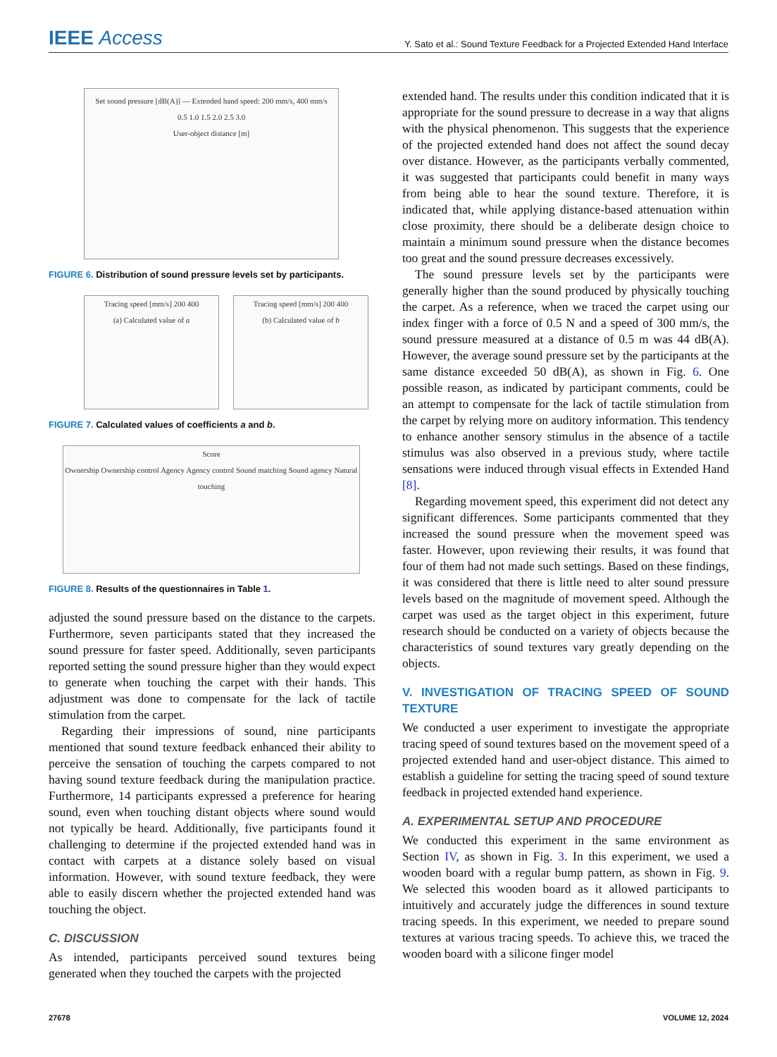IEEE Access
Y. Sato et al.: Sound Texture Feedback for a Projected Extended Hand Interface
Set sound pressure [dB(A)] — Extended hand speed: 200 mm/s, 400 mm/s
0.5 1.0 1.5 2.0 2.5 3.0
User-object distance [m]
FIGURE 6. Distribution of sound pressure levels set by participants.
Tracing speed [mm/s] 200 400
(a) Calculated value of a
Tracing speed [mm/s] 200 400
(b) Calculated value of b
FIGURE 7. Calculated values of coefficients a and b.
Score
Ownership Ownership control Agency Agency control Sound matching Sound agency Natural touching
FIGURE 8. Results of the questionnaires in Table 1.
adjusted the sound pressure based on the distance to the carpets. Furthermore, seven participants stated that they increased the sound pressure for faster speed. Additionally, seven participants reported setting the sound pressure higher than they would expect to generate when touching the carpet with their hands. This adjustment was done to compensate for the lack of tactile stimulation from the carpet.
Regarding their impressions of sound, nine participants mentioned that sound texture feedback enhanced their ability to perceive the sensation of touching the carpets compared to not having sound texture feedback during the manipulation practice. Furthermore, 14 participants expressed a preference for hearing sound, even when touching distant objects where sound would not typically be heard. Additionally, five participants found it challenging to determine if the projected extended hand was in contact with carpets at a distance solely based on visual information. However, with sound texture feedback, they were able to easily discern whether the projected extended hand was touching the object.
C. DISCUSSION
As intended, participants perceived sound textures being generated when they touched the carpets with the projected
extended hand. The results under this condition indicated that it is appropriate for the sound pressure to decrease in a way that aligns with the physical phenomenon. This suggests that the experience of the projected extended hand does not affect the sound decay over distance. However, as the participants verbally commented, it was suggested that participants could benefit in many ways from being able to hear the sound texture. Therefore, it is indicated that, while applying distance-based attenuation within close proximity, there should be a deliberate design choice to maintain a minimum sound pressure when the distance becomes too great and the sound pressure decreases excessively.
The sound pressure levels set by the participants were generally higher than the sound produced by physically touching the carpet. As a reference, when we traced the carpet using our index finger with a force of 0.5 N and a speed of 300 mm/s, the sound pressure measured at a distance of 0.5 m was 44 dB(A). However, the average sound pressure set by the participants at the same distance exceeded 50 dB(A), as shown in Fig. 6. One possible reason, as indicated by participant comments, could be an attempt to compensate for the lack of tactile stimulation from the carpet by relying more on auditory information. This tendency to enhance another sensory stimulus in the absence of a tactile stimulus was also observed in a previous study, where tactile sensations were induced through visual effects in Extended Hand [8].
Regarding movement speed, this experiment did not detect any significant differences. Some participants commented that they increased the sound pressure when the movement speed was faster. However, upon reviewing their results, it was found that four of them had not made such settings. Based on these findings, it was considered that there is little need to alter sound pressure levels based on the magnitude of movement speed. Although the carpet was used as the target object in this experiment, future research should be conducted on a variety of objects because the characteristics of sound textures vary greatly depending on the objects.
V. INVESTIGATION OF TRACING SPEED OF SOUND TEXTURE
We conducted a user experiment to investigate the appropriate tracing speed of sound textures based on the movement speed of a projected extended hand and user-object distance. This aimed to establish a guideline for setting the tracing speed of sound texture feedback in projected extended hand experience.
A. EXPERIMENTAL SETUP AND PROCEDURE
We conducted this experiment in the same environment as Section IV, as shown in Fig. 3. In this experiment, we used a wooden board with a regular bump pattern, as shown in Fig. 9. We selected this wooden board as it allowed participants to intuitively and accurately judge the differences in sound texture tracing speeds. In this experiment, we needed to prepare sound textures at various tracing speeds. To achieve this, we traced the wooden board with a silicone finger model
27678 VOLUME 12, 2024